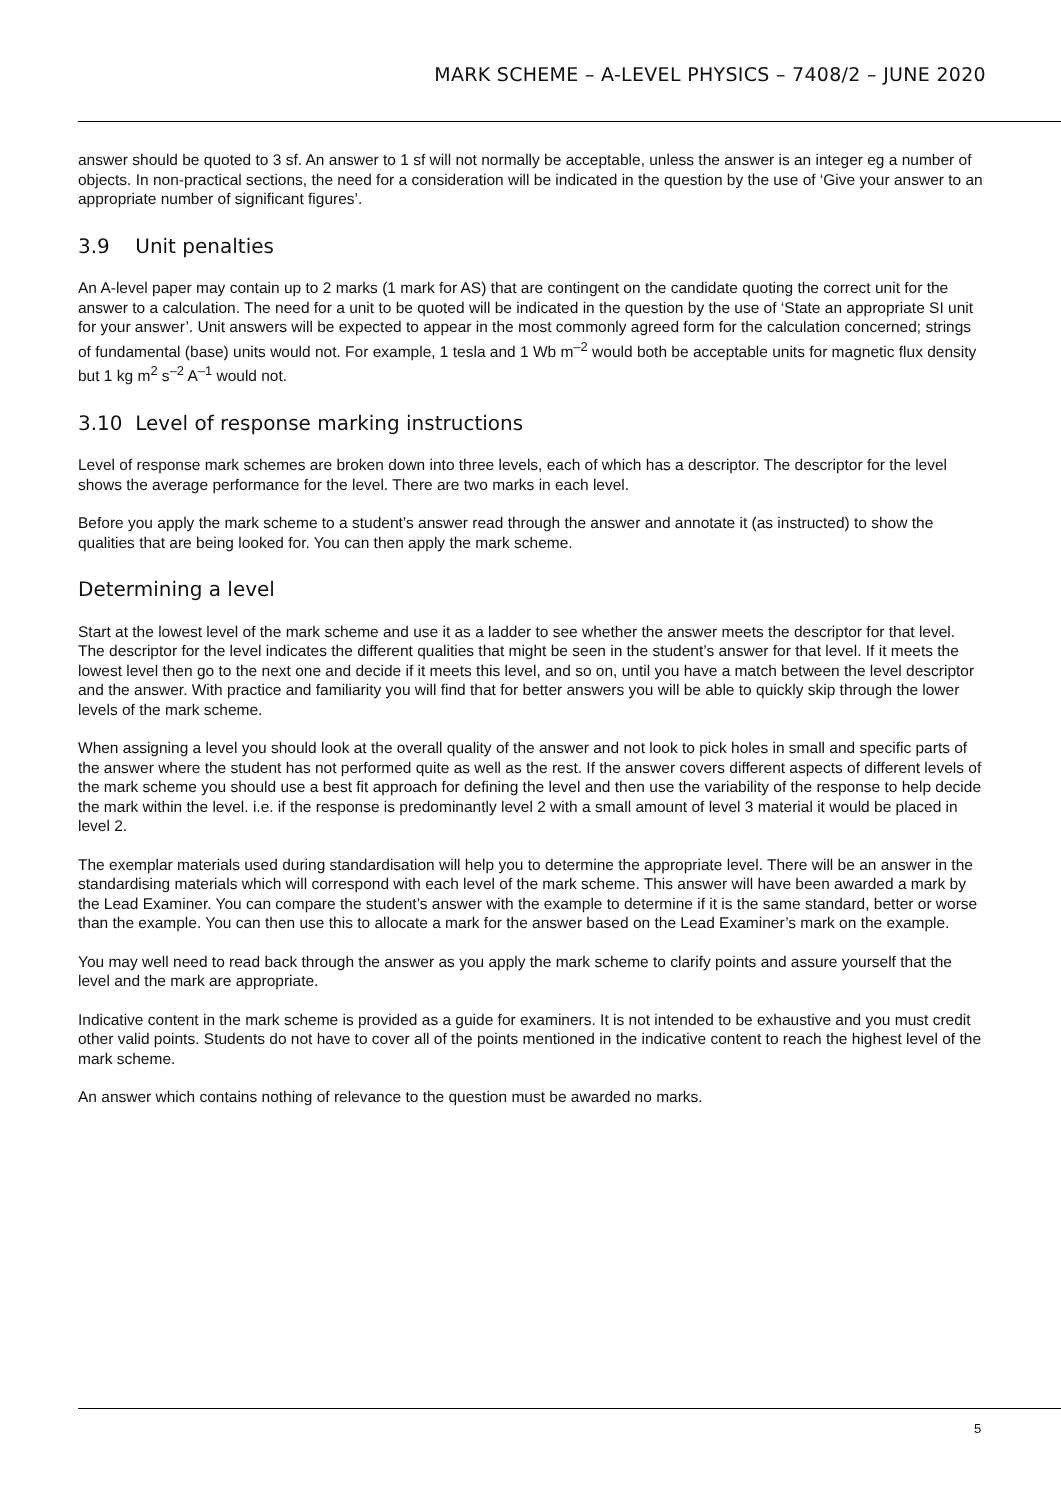MARK SCHEME – A-LEVEL PHYSICS – 7408/2 – JUNE 2020
answer should be quoted to 3 sf. An answer to 1 sf will not normally be acceptable, unless the answer is an integer eg a number of objects. In non-practical sections, the need for a consideration will be indicated in the question by the use of ‘Give your answer to an appropriate number of significant figures’.
3.9 Unit penalties
An A-level paper may contain up to 2 marks (1 mark for AS) that are contingent on the candidate quoting the correct unit for the answer to a calculation. The need for a unit to be quoted will be indicated in the question by the use of ‘State an appropriate SI unit for your answer’. Unit answers will be expected to appear in the most commonly agreed form for the calculation concerned; strings of fundamental (base) units would not. For example, 1 tesla and 1 Wb m<sup>–2</sup> would both be acceptable units for magnetic flux density but 1 kg m<sup>2</sup> s<sup>–2</sup> A<sup>–1</sup> would not.
3.10 Level of response marking instructions
Level of response mark schemes are broken down into three levels, each of which has a descriptor. The descriptor for the level shows the average performance for the level. There are two marks in each level.
Before you apply the mark scheme to a student’s answer read through the answer and annotate it (as instructed) to show the qualities that are being looked for. You can then apply the mark scheme.
Determining a level
Start at the lowest level of the mark scheme and use it as a ladder to see whether the answer meets the descriptor for that level. The descriptor for the level indicates the different qualities that might be seen in the student’s answer for that level. If it meets the lowest level then go to the next one and decide if it meets this level, and so on, until you have a match between the level descriptor and the answer. With practice and familiarity you will find that for better answers you will be able to quickly skip through the lower levels of the mark scheme.
When assigning a level you should look at the overall quality of the answer and not look to pick holes in small and specific parts of the answer where the student has not performed quite as well as the rest. If the answer covers different aspects of different levels of the mark scheme you should use a best fit approach for defining the level and then use the variability of the response to help decide the mark within the level. i.e. if the response is predominantly level 2 with a small amount of level 3 material it would be placed in level 2.
The exemplar materials used during standardisation will help you to determine the appropriate level. There will be an answer in the standardising materials which will correspond with each level of the mark scheme. This answer will have been awarded a mark by the Lead Examiner. You can compare the student’s answer with the example to determine if it is the same standard, better or worse than the example. You can then use this to allocate a mark for the answer based on the Lead Examiner’s mark on the example.
You may well need to read back through the answer as you apply the mark scheme to clarify points and assure yourself that the level and the mark are appropriate.
Indicative content in the mark scheme is provided as a guide for examiners. It is not intended to be exhaustive and you must credit other valid points. Students do not have to cover all of the points mentioned in the indicative content to reach the highest level of the mark scheme.
An answer which contains nothing of relevance to the question must be awarded no marks.
5